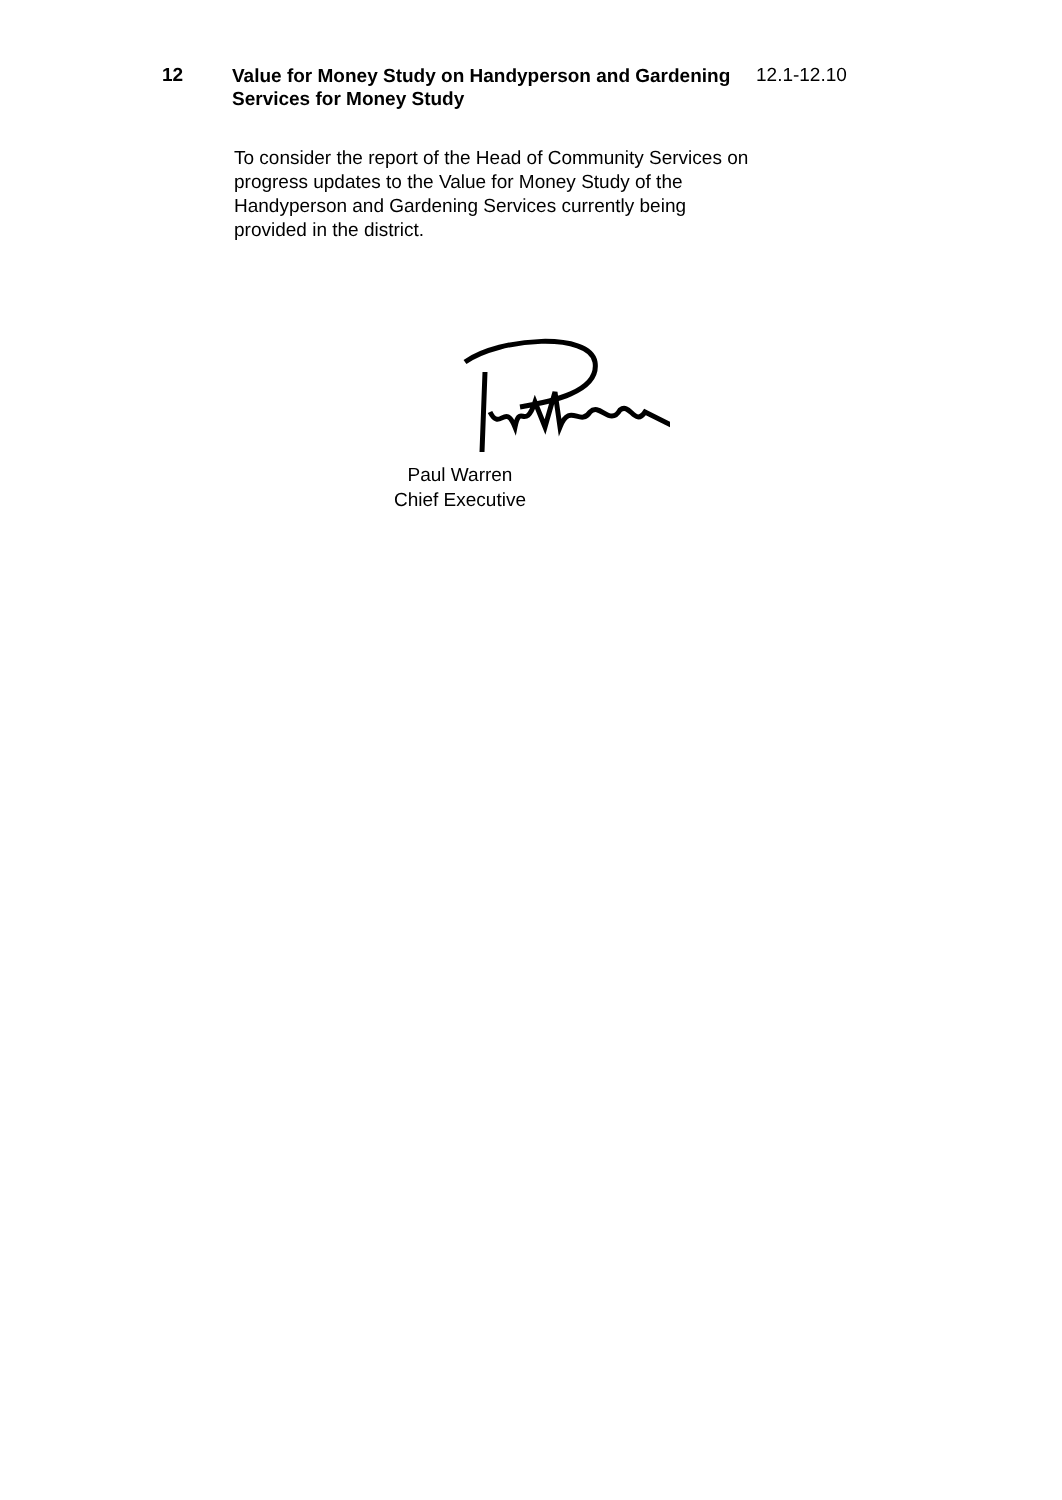12
Value for Money Study on Handyperson and Gardening Services for Money Study
12.1-12.10
To consider the report of the Head of Community Services on progress updates to the Value for Money Study of the Handyperson and Gardening Services currently being provided in the district.
Paul Warren
Chief Executive